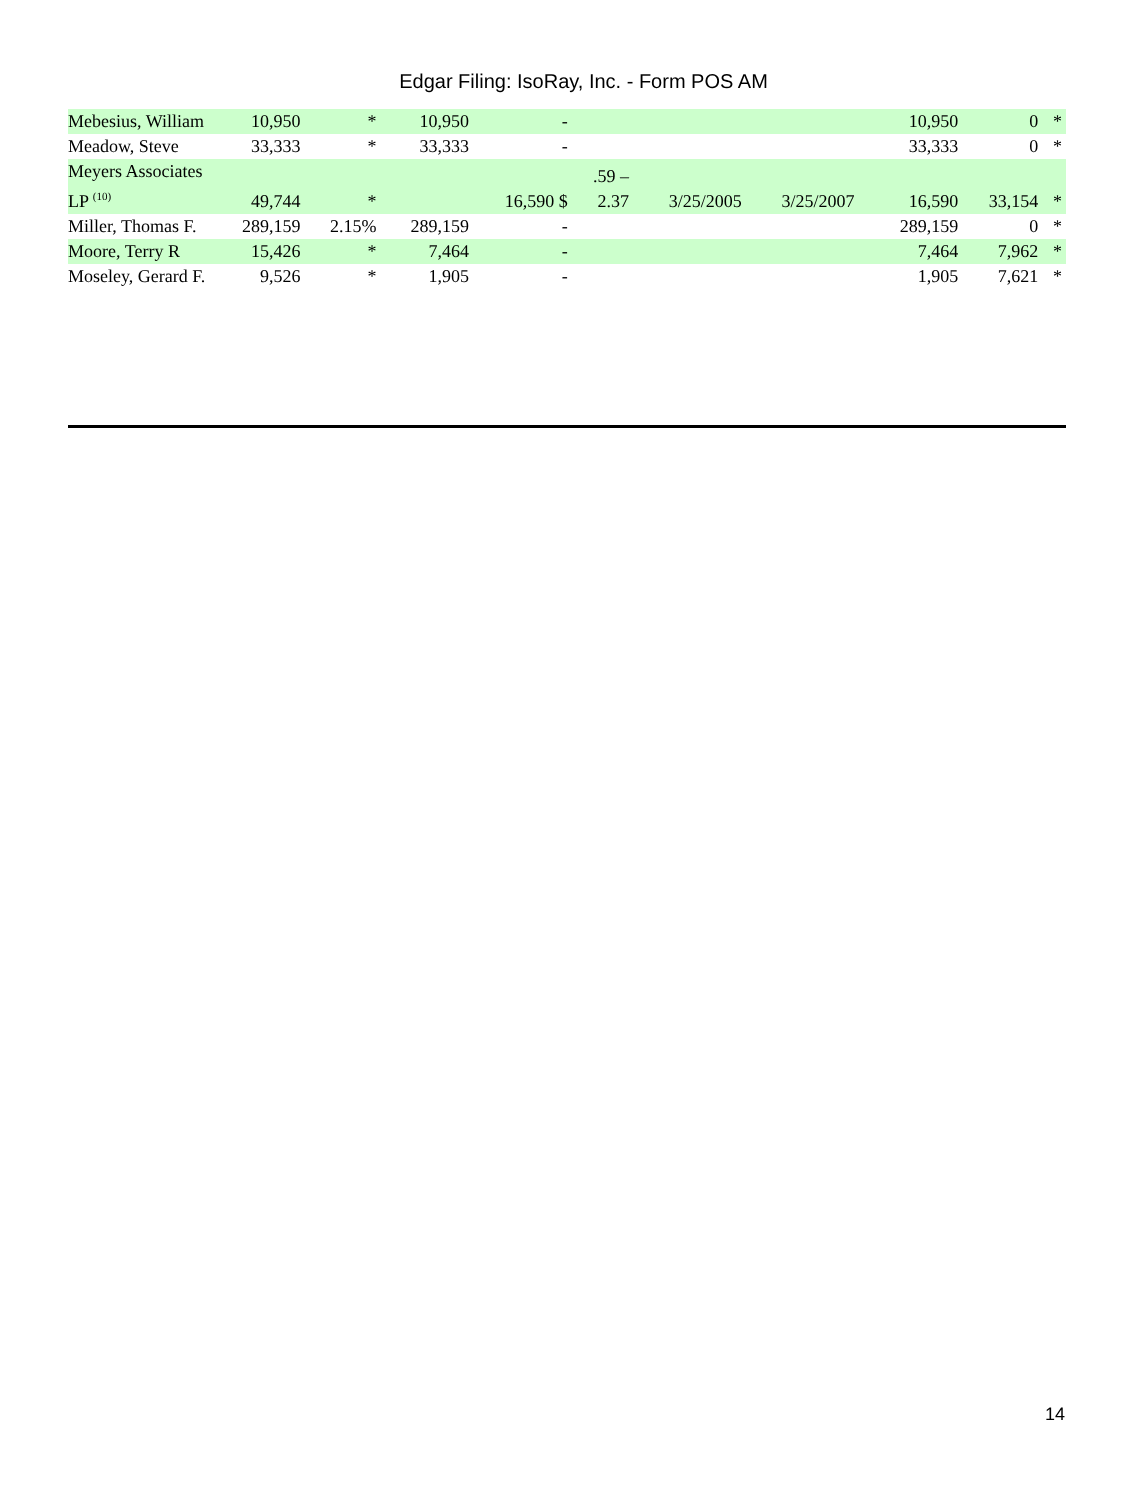Edgar Filing: IsoRay, Inc. - Form POS AM
| Mebesius, William | 10,950 | * | 10,950 | - | | | | | 10,950 | 0 | * |
| Meadow, Steve | 33,333 | * | 33,333 | - | | | | | 33,333 | 0 | * |
| Meyers Associates LP <sup>(10)</sup> | 49,744 | * | | 16,590 $ | .59 – 2.37 | 3/25/2005 | 3/25/2007 | | 16,590 | 33,154 | * |
| Miller, Thomas F. | 289,159 | 2.15% | 289,159 | - | | | | | 289,159 | 0 | * |
| Moore, Terry R | 15,426 | * | 7,464 | - | | | | | 7,464 | 7,962 | * |
| Moseley, Gerard F. | 9,526 | * | 1,905 | - | | | | | 1,905 | 7,621 | * |
14